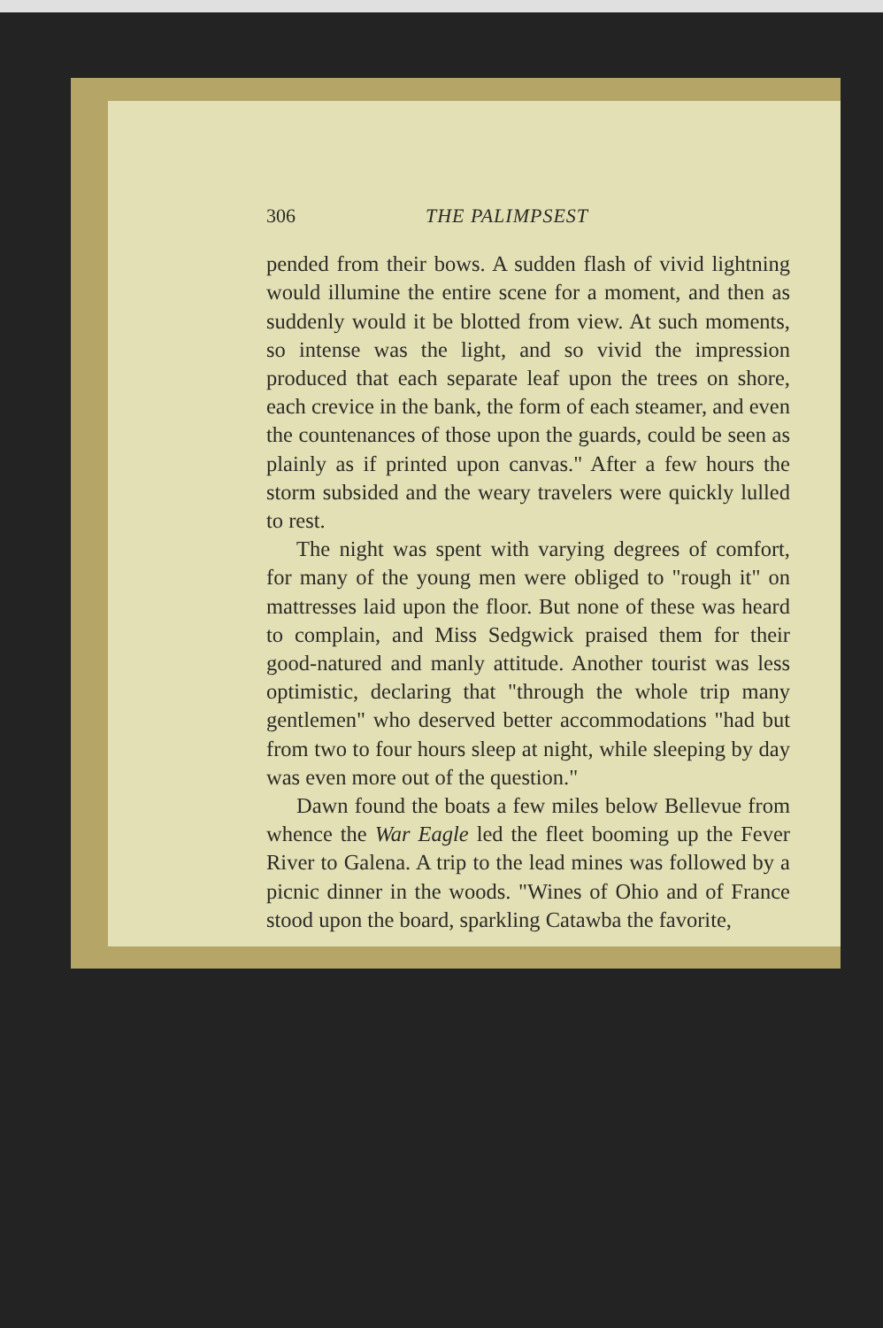306 THE PALIMPSEST
pended from their bows. A sudden flash of vivid lightning would illumine the entire scene for a moment, and then as suddenly would it be blotted from view. At such moments, so intense was the light, and so vivid the impression produced that each separate leaf upon the trees on shore, each crevice in the bank, the form of each steamer, and even the countenances of those upon the guards, could be seen as plainly as if printed upon canvas." After a few hours the storm subsided and the weary travelers were quickly lulled to rest.
The night was spent with varying degrees of comfort, for many of the young men were obliged to "rough it" on mattresses laid upon the floor. But none of these was heard to complain, and Miss Sedgwick praised them for their good-natured and manly attitude. Another tourist was less optimistic, declaring that "through the whole trip many gentlemen" who deserved better accommodations "had but from two to four hours sleep at night, while sleeping by day was even more out of the question."
Dawn found the boats a few miles below Bellevue from whence the War Eagle led the fleet booming up the Fever River to Galena. A trip to the lead mines was followed by a picnic dinner in the woods. "Wines of Ohio and of France stood upon the board, sparkling Catawba the favorite,